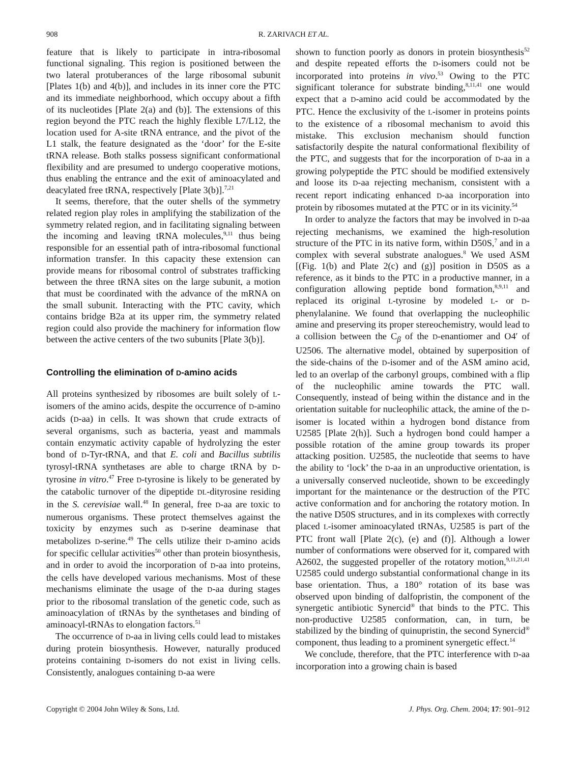908 R. ZARIVACH ET AL.
feature that is likely to participate in intra-ribosomal functional signaling. This region is positioned between the two lateral protuberances of the large ribosomal subunit [Plates 1(b) and 4(b)], and includes in its inner core the PTC and its immediate neighborhood, which occupy about a fifth of its nucleotides [Plate 2(a) and (b)]. The extensions of this region beyond the PTC reach the highly flexible L7/L12, the location used for A-site tRNA entrance, and the pivot of the L1 stalk, the feature designated as the ‘door’ for the E-site tRNA release. Both stalks possess significant conformational flexibility and are presumed to undergo cooperative motions, thus enabling the entrance and the exit of aminoacylated and deacylated free tRNA, respectively [Plate 3(b)].<sup>7,21</sup>
It seems, therefore, that the outer shells of the symmetry related region play roles in amplifying the stabilization of the symmetry related region, and in facilitating signaling between the incoming and leaving tRNA molecules,<sup>9,11</sup> thus being responsible for an essential path of intra-ribosomal functional information transfer. In this capacity these extension can provide means for ribosomal control of substrates trafficking between the three tRNA sites on the large subunit, a motion that must be coordinated with the advance of the mRNA on the small subunit. Interacting with the PTC cavity, which contains bridge B2a at its upper rim, the symmetry related region could also provide the machinery for information flow between the active centers of the two subunits [Plate 3(b)].
Controlling the elimination of D-amino acids
All proteins synthesized by ribosomes are built solely of L-isomers of the amino acids, despite the occurrence of D-amino acids (D-aa) in cells. It was shown that crude extracts of several organisms, such as bacteria, yeast and mammals contain enzymatic activity capable of hydrolyzing the ester bond of D-Tyr-tRNA, and that E. coli and Bacillus subtilis tyrosyl-tRNA synthetases are able to charge tRNA by D-tyrosine in vitro.<sup>47</sup> Free D-tyrosine is likely to be generated by the catabolic turnover of the dipeptide DL-dityrosine residing in the S. cerevisiae wall.<sup>48</sup> In general, free D-aa are toxic to numerous organisms. These protect themselves against the toxicity by enzymes such as D-serine deaminase that metabolizes D-serine.<sup>49</sup> The cells utilize their D-amino acids for specific cellular activities<sup>50</sup> other than protein biosynthesis, and in order to avoid the incorporation of D-aa into proteins, the cells have developed various mechanisms. Most of these mechanisms eliminate the usage of the D-aa during stages prior to the ribosomal translation of the genetic code, such as aminoacylation of tRNAs by the synthetases and binding of aminoacyl-tRNAs to elongation factors.<sup>51</sup>
The occurrence of D-aa in living cells could lead to mistakes during protein biosynthesis. However, naturally produced proteins containing D-isomers do not exist in living cells. Consistently, analogues containing D-aa were
shown to function poorly as donors in protein biosynthesis<sup>52</sup> and despite repeated efforts the D-isomers could not be incorporated into proteins in vivo.<sup>53</sup> Owing to the PTC significant tolerance for substrate binding,<sup>8,11,41</sup> one would expect that a D-amino acid could be accommodated by the PTC. Hence the exclusivity of the L-isomer in proteins points to the existence of a ribosomal mechanism to avoid this mistake. This exclusion mechanism should function satisfactorily despite the natural conformational flexibility of the PTC, and suggests that for the incorporation of D-aa in a growing polypeptide the PTC should be modified extensively and loose its D-aa rejecting mechanism, consistent with a recent report indicating enhanced D-aa incorporation into protein by ribosomes mutated at the PTC or in its vicinity.<sup>54</sup>
In order to analyze the factors that may be involved in D-aa rejecting mechanisms, we examined the high-resolution structure of the PTC in its native form, within D50S,<sup>7</sup> and in a complex with several substrate analogues.<sup>8</sup> We used ASM [(Fig. 1(b) and Plate 2(c) and (g)] position in D50S as a reference, as it binds to the PTC in a productive manner, in a configuration allowing peptide bond formation,<sup>8,9,11</sup> and replaced its original L-tyrosine by modeled L- or D-phenylalanine. We found that overlapping the nucleophilic amine and preserving its proper stereochemistry, would lead to a collision between the C<sub>β</sub> of the D-enantiomer and O4′ of U2506. The alternative model, obtained by superposition of the side-chains of the D-isomer and of the ASM amino acid, led to an overlap of the carbonyl groups, combined with a flip of the nucleophilic amine towards the PTC wall. Consequently, instead of being within the distance and in the orientation suitable for nucleophilic attack, the amine of the D-isomer is located within a hydrogen bond distance from U2585 [Plate 2(h)]. Such a hydrogen bond could hamper a possible rotation of the amine group towards its proper attacking position. U2585, the nucleotide that seems to have the ability to ‘lock’ the D-aa in an unproductive orientation, is a universally conserved nucleotide, shown to be exceedingly important for the maintenance or the destruction of the PTC active conformation and for anchoring the rotatory motion. In the native D50S structures, and in its complexes with correctly placed L-isomer aminoacylated tRNAs, U2585 is part of the PTC front wall [Plate 2(c), (e) and (f)]. Although a lower number of conformations were observed for it, compared with A2602, the suggested propeller of the rotatory motion,<sup>9,11,21,41</sup> U2585 could undergo substantial conformational change in its base orientation. Thus, a 180° rotation of its base was observed upon binding of dalfopristin, the component of the synergetic antibiotic Synercid<sup>®</sup> that binds to the PTC. This non-productive U2585 conformation, can, in turn, be stabilized by the binding of quinupristin, the second Synercid<sup>®</sup> component, thus leading to a prominent synergetic effect.<sup>14</sup>
We conclude, therefore, that the PTC interference with D-aa incorporation into a growing chain is based
Copyright © 2004 John Wiley & Sons, Ltd. J. Phys. Org. Chem. 2004; 17: 901–912